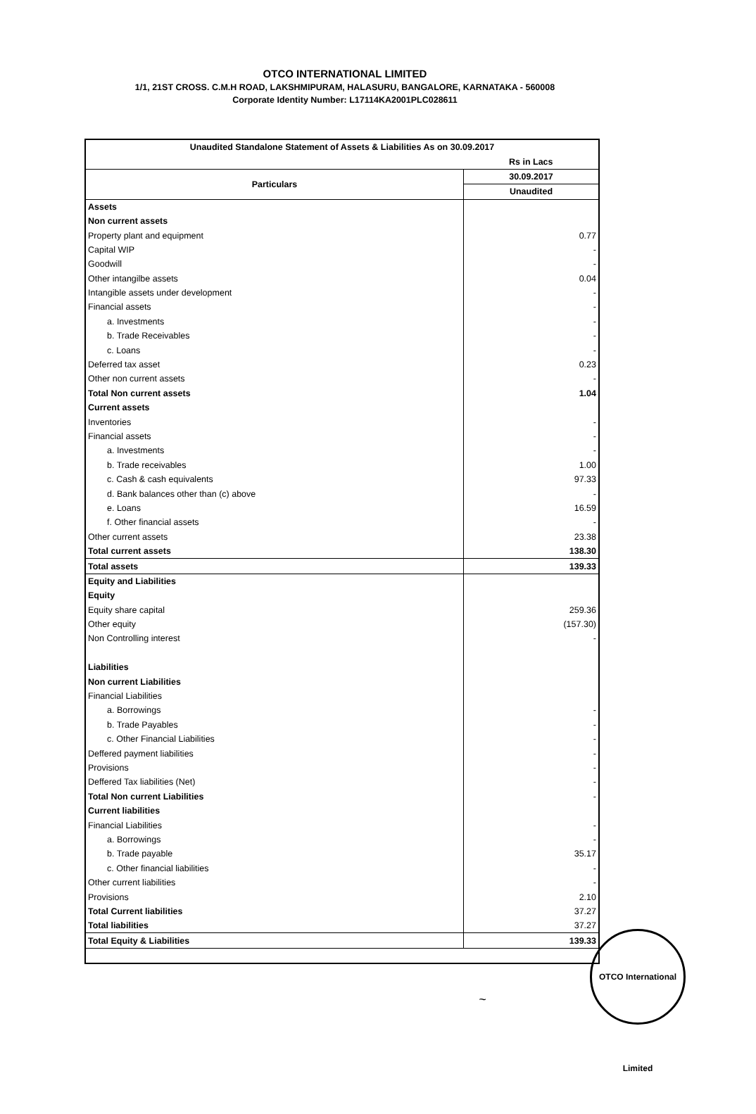OTCO INTERNATIONAL LIMITED
1/1, 21ST CROSS. C.M.H ROAD, LAKSHMIPURAM, HALASURU, BANGALORE, KARNATAKA - 560008
Corporate Identity Number: L17114KA2001PLC028611
| Unaudited Standalone Statement of Assets & Liabilities As on 30.09.2017 | |
| --- | --- |
| | Rs in Lacs |
| Particulars | 30.09.2017 |
| | Unaudited |
| Assets | |
| Non current assets | |
| Property plant and equipment | 0.77 |
| Capital WIP | - |
| Goodwill | - |
| Other intangilbe assets | 0.04 |
| Intangible assets under development | - |
| Financial assets | - |
| a. Investments | - |
| b. Trade Receivables | - |
| c. Loans | - |
| Deferred tax asset | 0.23 |
| Other non current assets | - |
| Total Non current assets | 1.04 |
| Current assets | |
| Inventories | - |
| Financial assets | - |
| a. Investments | - |
| b. Trade receivables | 1.00 |
| c. Cash & cash equivalents | 97.33 |
| d. Bank balances other than (c) above | - |
| e. Loans | 16.59 |
| f. Other financial assets | - |
| Other current assets | 23.38 |
| Total current assets | 138.30 |
| Total assets | 139.33 |
| Equity and Liabilities | |
| Equity | |
| Equity share capital | 259.36 |
| Other equity | (157.30) |
| Non Controlling interest | - |
| Liabilities | |
| Non current Liabilities | |
| Financial Liabilities | |
| a. Borrowings | - |
| b. Trade Payables | - |
| c. Other Financial Liabilities | - |
| Deffered payment liabilities | - |
| Provisions | - |
| Deffered Tax liabilities (Net) | - |
| Total Non current Liabilities | - |
| Current liabilities | |
| Financial Liabilities | - |
| a. Borrowings | - |
| b. Trade payable | 35.17 |
| c. Other financial liabilities | - |
| Other current liabilities | - |
| Provisions | 2.10 |
| Total Current liabilities | 37.27 |
| Total liabilities | 37.27 |
| Total Equity & Liabilities | 139.33 |
~
OTCO International Limited